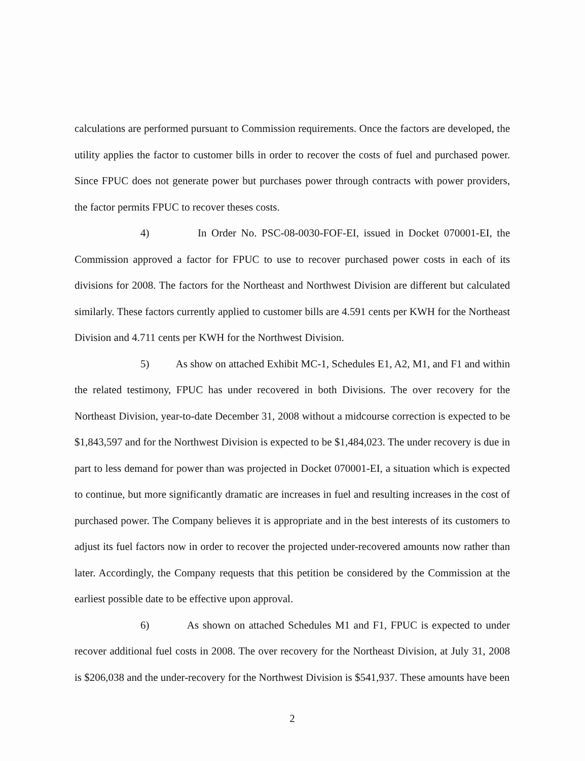calculations are performed pursuant to Commission requirements. Once the factors are developed, the utility applies the factor to customer bills in order to recover the costs of fuel and purchased power. Since FPUC does not generate power but purchases power through contracts with power providers, the factor permits FPUC to recover theses costs.
4) In Order No. PSC-08-0030-FOF-EI, issued in Docket 070001-EI, the Commission approved a factor for FPUC to use to recover purchased power costs in each of its divisions for 2008. The factors for the Northeast and Northwest Division are different but calculated similarly. These factors currently applied to customer bills are 4.591 cents per KWH for the Northeast Division and 4.711 cents per KWH for the Northwest Division.
5) As show on attached Exhibit MC-1, Schedules E1, A2, M1, and F1 and within the related testimony, FPUC has under recovered in both Divisions. The over recovery for the Northeast Division, year-to-date December 31, 2008 without a midcourse correction is expected to be $1,843,597 and for the Northwest Division is expected to be $1,484,023. The under recovery is due in part to less demand for power than was projected in Docket 070001-EI, a situation which is expected to continue, but more significantly dramatic are increases in fuel and resulting increases in the cost of purchased power. The Company believes it is appropriate and in the best interests of its customers to adjust its fuel factors now in order to recover the projected under-recovered amounts now rather than later. Accordingly, the Company requests that this petition be considered by the Commission at the earliest possible date to be effective upon approval.
6) As shown on attached Schedules M1 and F1, FPUC is expected to under recover additional fuel costs in 2008. The over recovery for the Northeast Division, at July 31, 2008 is $206,038 and the under-recovery for the Northwest Division is $541,937. These amounts have been
2